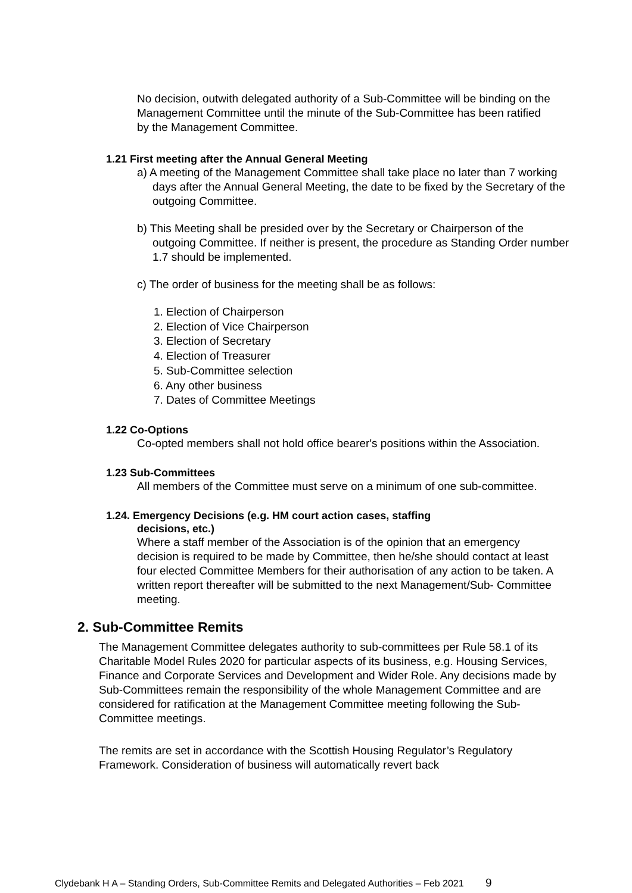No decision, outwith delegated authority of a Sub-Committee will be binding on the Management Committee until the minute of the Sub-Committee has been ratified by the Management Committee.
1.21 First meeting after the Annual General Meeting
a) A meeting of the Management Committee shall take place no later than 7 working days after the Annual General Meeting, the date to be fixed by the Secretary of the outgoing Committee.
b) This Meeting shall be presided over by the Secretary or Chairperson of the outgoing Committee. If neither is present, the procedure as Standing Order number 1.7 should be implemented.
c) The order of business for the meeting shall be as follows:
1. Election of Chairperson
2. Election of Vice Chairperson
3. Election of Secretary
4. Election of Treasurer
5. Sub-Committee selection
6. Any other business
7. Dates of Committee Meetings
1.22 Co-Options
Co-opted members shall not hold office bearer's positions within the Association.
1.23 Sub-Committees
All members of the Committee must serve on a minimum of one sub-committee.
1.24. Emergency Decisions (e.g. HM court action cases, staffing
decisions, etc.)
Where a staff member of the Association is of the opinion that an emergency decision is required to be made by Committee, then he/she should contact at least four elected Committee Members for their authorisation of any action to be taken. A written report thereafter will be submitted to the next Management/Sub- Committee meeting.
2. Sub-Committee Remits
The Management Committee delegates authority to sub-committees per Rule 58.1 of its Charitable Model Rules 2020 for particular aspects of its business, e.g. Housing Services, Finance and Corporate Services and Development and Wider Role. Any decisions made by Sub-Committees remain the responsibility of the whole Management Committee and are considered for ratification at the Management Committee meeting following the Sub-Committee meetings.
The remits are set in accordance with the Scottish Housing Regulator’s Regulatory Framework. Consideration of business will automatically revert back
Clydebank H A – Standing Orders, Sub-Committee Remits and Delegated Authorities – Feb 2021 9